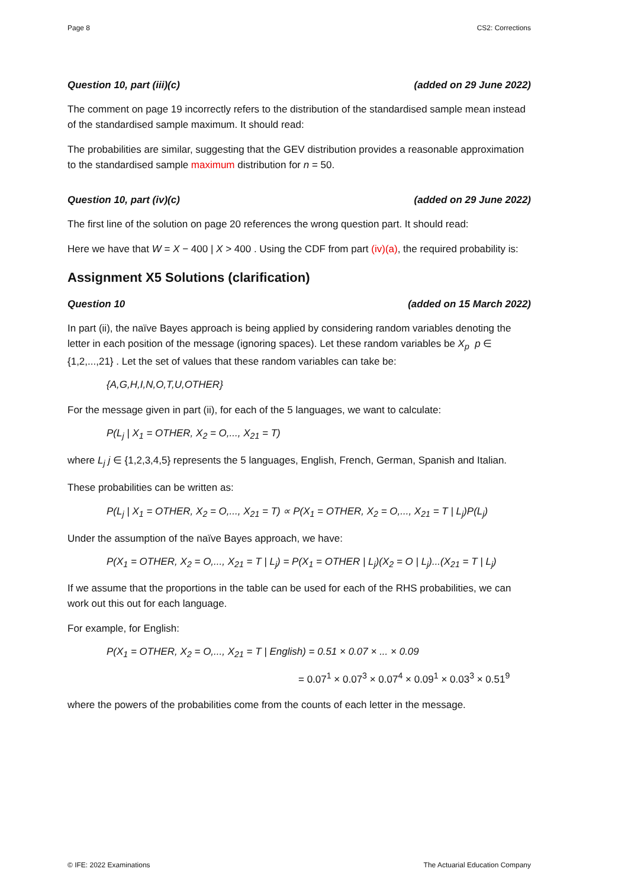Page 8 CS2: Corrections
Question 10, part (iii)(c) (added on 29 June 2022)
The comment on page 19 incorrectly refers to the distribution of the standardised sample mean instead of the standardised sample maximum. It should read:
The probabilities are similar, suggesting that the GEV distribution provides a reasonable approximation to the standardised sample maximum distribution for n = 50.
Question 10, part (iv)(c) (added on 29 June 2022)
The first line of the solution on page 20 references the wrong question part. It should read:
Here we have that W = X − 400 | X > 400 . Using the CDF from part (iv)(a), the required probability is:
Assignment X5 Solutions (clarification)
Question 10 (added on 15 March 2022)
In part (ii), the naïve Bayes approach is being applied by considering random variables denoting the letter in each position of the message (ignoring spaces). Let these random variables be X<sub>p</sub> p ∈ {1,2,...,21} . Let the set of values that these random variables can take be:
{A,G,H,I,N,O,T,U,OTHER}
For the message given in part (ii), for each of the 5 languages, we want to calculate:
P(L<sub>j</sub> | X<sub>1</sub> = OTHER, X<sub>2</sub> = O,..., X<sub>21</sub> = T)
where L<sub>j</sub> j ∈ {1,2,3,4,5} represents the 5 languages, English, French, German, Spanish and Italian.
These probabilities can be written as:
P(L<sub>j</sub> | X<sub>1</sub> = OTHER, X<sub>2</sub> = O,..., X<sub>21</sub> = T) ∝ P(X<sub>1</sub> = OTHER, X<sub>2</sub> = O,..., X<sub>21</sub> = T | L<sub>j</sub>)P(L<sub>j</sub>)
Under the assumption of the naïve Bayes approach, we have:
P(X<sub>1</sub> = OTHER, X<sub>2</sub> = O,..., X<sub>21</sub> = T | L<sub>j</sub>) = P(X<sub>1</sub> = OTHER | L<sub>j</sub>)(X<sub>2</sub> = O | L<sub>j</sub>)...(X<sub>21</sub> = T | L<sub>j</sub>)
If we assume that the proportions in the table can be used for each of the RHS probabilities, we can work out this out for each language.
For example, for English:
P(X<sub>1</sub> = OTHER, X<sub>2</sub> = O,..., X<sub>21</sub> = T | English) = 0.51 × 0.07 × ... × 0.09
= 0.07<sup>1</sup> × 0.07<sup>3</sup> × 0.07<sup>4</sup> × 0.09<sup>1</sup> × 0.03<sup>3</sup> × 0.51<sup>9</sup>
where the powers of the probabilities come from the counts of each letter in the message.
© IFE: 2022 Examinations The Actuarial Education Company